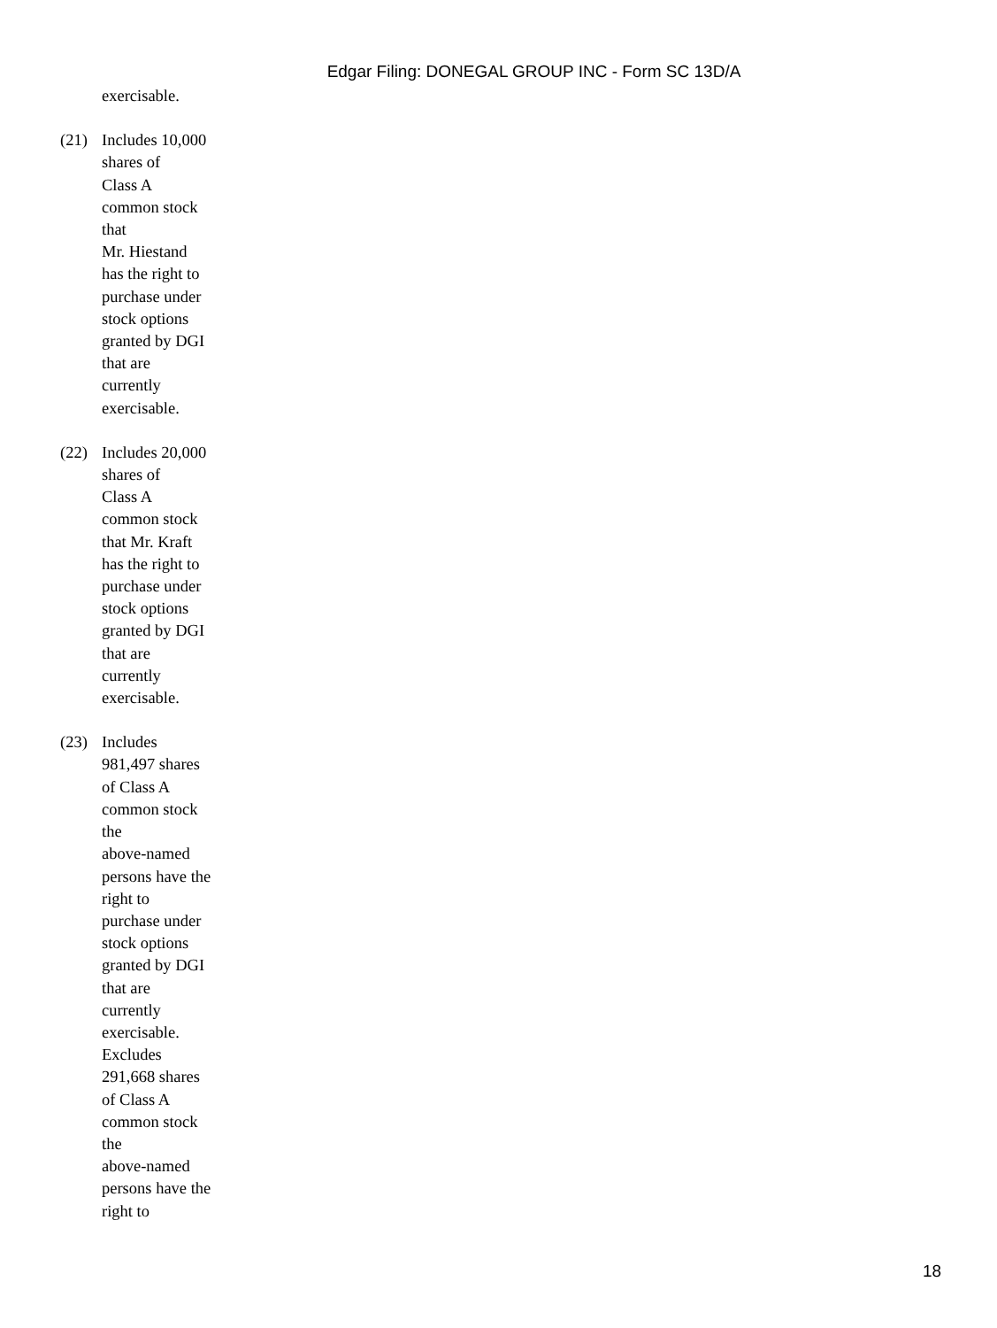Edgar Filing: DONEGAL GROUP INC - Form SC 13D/A
exercisable.
(21) Includes 10,000
shares of
Class A
common stock
that
Mr. Hiestand
has the right to
purchase under
stock options
granted by DGI
that are
currently
exercisable.
(22) Includes 20,000
shares of
Class A
common stock
that Mr. Kraft
has the right to
purchase under
stock options
granted by DGI
that are
currently
exercisable.
(23) Includes
981,497 shares
of Class A
common stock
the
above-named
persons have the
right to
purchase under
stock options
granted by DGI
that are
currently
exercisable.
Excludes
291,668 shares
of Class A
common stock
the
above-named
persons have the
right to
18